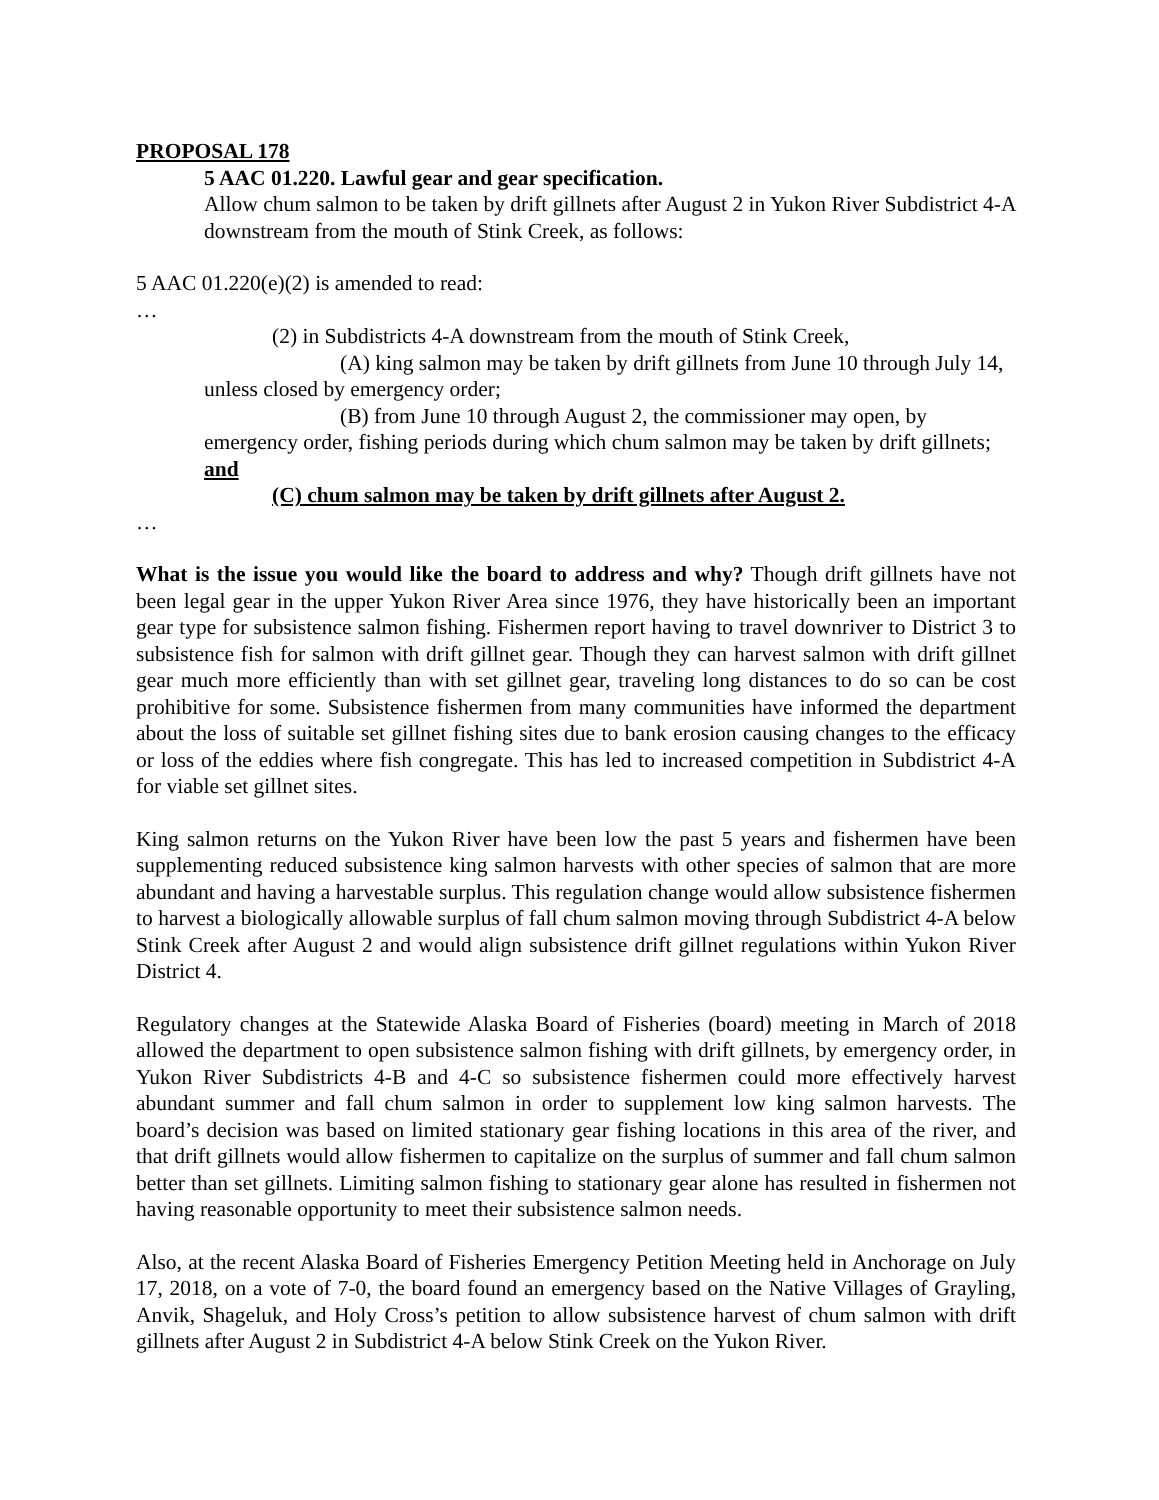PROPOSAL 178
5 AAC 01.220. Lawful gear and gear specification.
Allow chum salmon to be taken by drift gillnets after August 2 in Yukon River Subdistrict 4-A downstream from the mouth of Stink Creek, as follows:
5 AAC 01.220(e)(2) is amended to read:
…
(2) in Subdistricts 4-A downstream from the mouth of Stink Creek,
(A) king salmon may be taken by drift gillnets from June 10 through July 14, unless closed by emergency order;
(B) from June 10 through August 2, the commissioner may open, by emergency order, fishing periods during which chum salmon may be taken by drift gillnets; and
(C) chum salmon may be taken by drift gillnets after August 2.
…
What is the issue you would like the board to address and why? Though drift gillnets have not been legal gear in the upper Yukon River Area since 1976, they have historically been an important gear type for subsistence salmon fishing. Fishermen report having to travel downriver to District 3 to subsistence fish for salmon with drift gillnet gear. Though they can harvest salmon with drift gillnet gear much more efficiently than with set gillnet gear, traveling long distances to do so can be cost prohibitive for some. Subsistence fishermen from many communities have informed the department about the loss of suitable set gillnet fishing sites due to bank erosion causing changes to the efficacy or loss of the eddies where fish congregate. This has led to increased competition in Subdistrict 4-A for viable set gillnet sites.
King salmon returns on the Yukon River have been low the past 5 years and fishermen have been supplementing reduced subsistence king salmon harvests with other species of salmon that are more abundant and having a harvestable surplus. This regulation change would allow subsistence fishermen to harvest a biologically allowable surplus of fall chum salmon moving through Subdistrict 4-A below Stink Creek after August 2 and would align subsistence drift gillnet regulations within Yukon River District 4.
Regulatory changes at the Statewide Alaska Board of Fisheries (board) meeting in March of 2018 allowed the department to open subsistence salmon fishing with drift gillnets, by emergency order, in Yukon River Subdistricts 4-B and 4-C so subsistence fishermen could more effectively harvest abundant summer and fall chum salmon in order to supplement low king salmon harvests. The board’s decision was based on limited stationary gear fishing locations in this area of the river, and that drift gillnets would allow fishermen to capitalize on the surplus of summer and fall chum salmon better than set gillnets. Limiting salmon fishing to stationary gear alone has resulted in fishermen not having reasonable opportunity to meet their subsistence salmon needs.
Also, at the recent Alaska Board of Fisheries Emergency Petition Meeting held in Anchorage on July 17, 2018, on a vote of 7-0, the board found an emergency based on the Native Villages of Grayling, Anvik, Shageluk, and Holy Cross’s petition to allow subsistence harvest of chum salmon with drift gillnets after August 2 in Subdistrict 4-A below Stink Creek on the Yukon River.